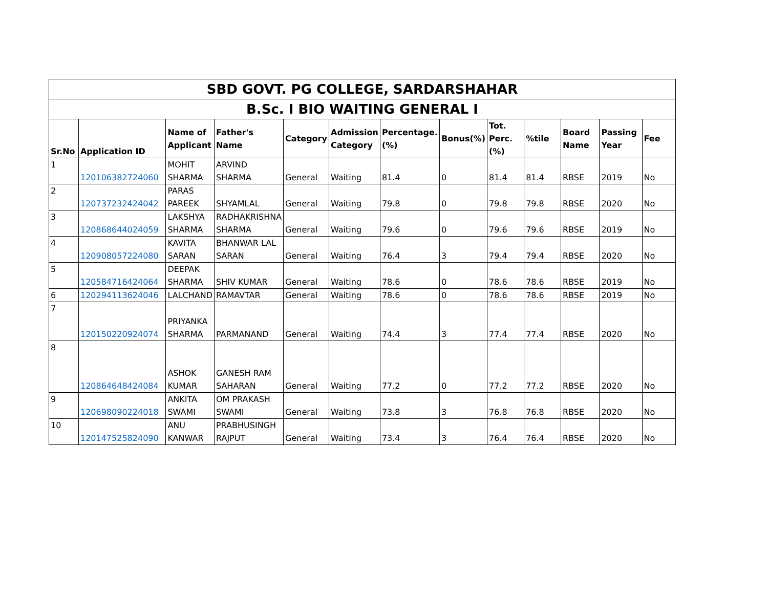| SBD GOVT. PG COLLEGE, SARDARSHAHAR | | | | | | | | | | | | |
| --- | --- | --- | --- | --- | --- | --- | --- | --- | --- | --- | --- | --- |
| B.Sc. I BIO WAITING GENERAL I | | | | | | | | | | | | |
| Sr.No | Application ID | Name of Applicant | Father's Name | Category | Admission Category | Percentage.(%) | Bonus(%) | Tot. Perc.(%) | %tile | Board Name | Passing Year | Fee |
| 1 | 120106382724060 | MOHIT SHARMA | ARVIND SHARMA | General | Waiting | 81.4 | 0 | 81.4 | 81.4 | RBSE | 2019 | No |
| 2 | 120737232424042 | PARAS PAREEK | SHYAMLAL | General | Waiting | 79.8 | 0 | 79.8 | 79.8 | RBSE | 2020 | No |
| 3 | 120868644024059 | LAKSHYA SHARMA | RADHAKRISHNA SHARMA | General | Waiting | 79.6 | 0 | 79.6 | 79.6 | RBSE | 2019 | No |
| 4 | 120908057224080 | KAVITA SARAN | BHANWAR LAL SARAN | General | Waiting | 76.4 | 3 | 79.4 | 79.4 | RBSE | 2020 | No |
| 5 | 120584716424064 | DEEPAK SHARMA | SHIV KUMAR | General | Waiting | 78.6 | 0 | 78.6 | 78.6 | RBSE | 2019 | No |
| 6 | 120294113624046 | LALCHAND | RAMAVTAR | General | Waiting | 78.6 | 0 | 78.6 | 78.6 | RBSE | 2019 | No |
| 7 | 120150220924074 | PRIYANKA SHARMA | PARMANAND | General | Waiting | 74.4 | 3 | 77.4 | 77.4 | RBSE | 2020 | No |
| 8 | 120864648424084 | ASHOK KUMAR | GANESH RAM SAHARAN | General | Waiting | 77.2 | 0 | 77.2 | 77.2 | RBSE | 2020 | No |
| 9 | 120698090224018 | ANKITA SWAMI | OM PRAKASH SWAMI | General | Waiting | 73.8 | 3 | 76.8 | 76.8 | RBSE | 2020 | No |
| 10 | 120147525824090 | ANU KANWAR | PRABHUSINGH RAJPUT | General | Waiting | 73.4 | 3 | 76.4 | 76.4 | RBSE | 2020 | No |